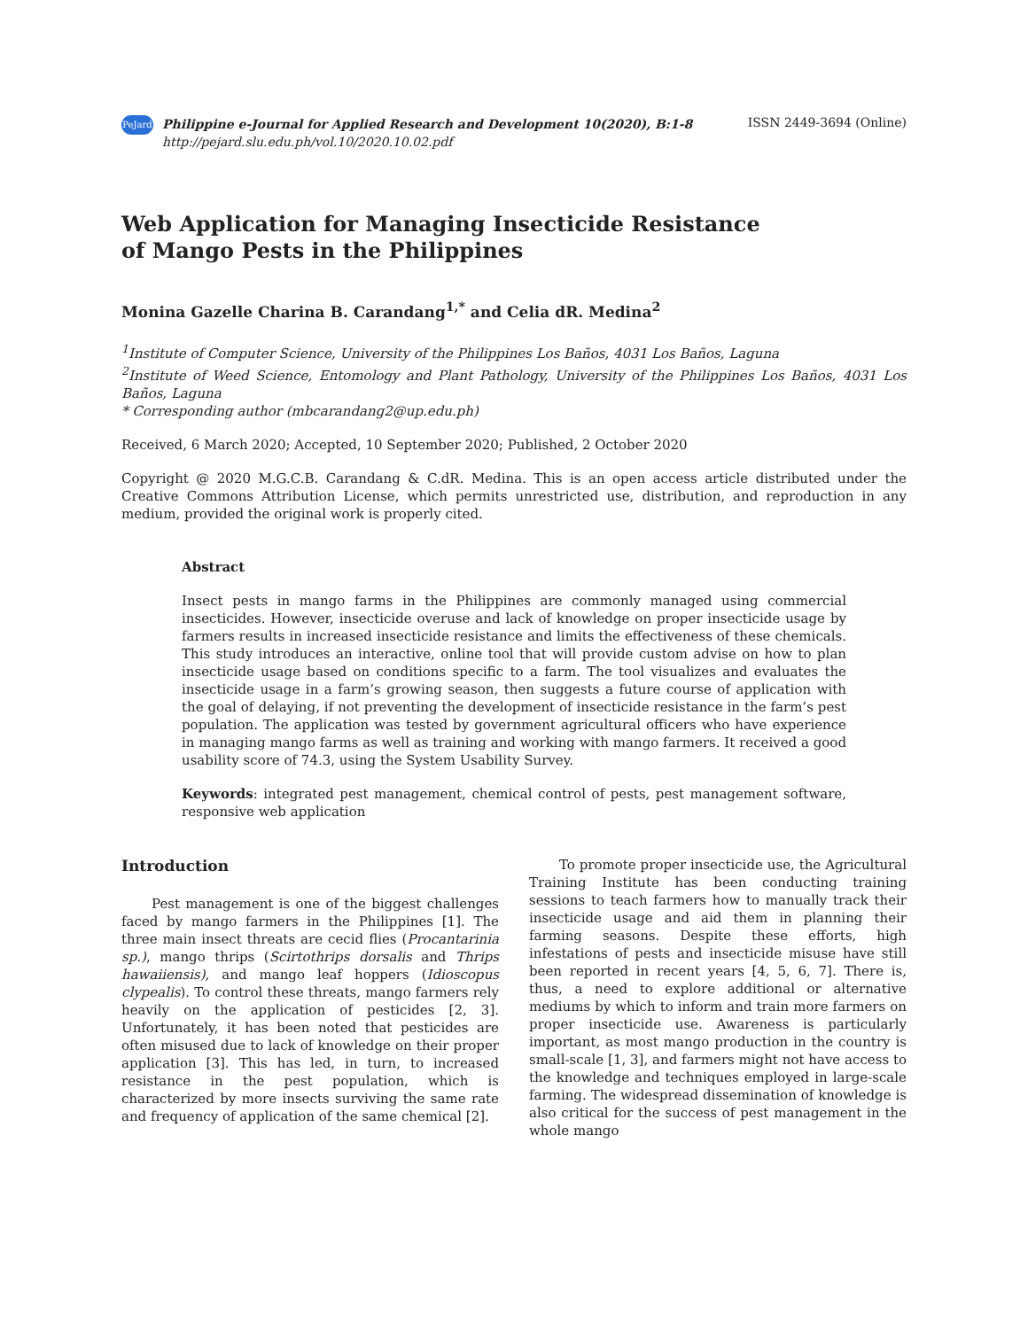PeJard Philippine e-Journal for Applied Research and Development 10(2020), B:1-8
http://pejard.slu.edu.ph/vol.10/2020.10.02.pdf
ISSN 2449-3694 (Online)
Web Application for Managing Insecticide Resistance of Mango Pests in the Philippines
Monina Gazelle Charina B. Carandang<sup>1,*</sup> and Celia dR. Medina<sup>2</sup>
<sup>1</sup> Institute of Computer Science, University of the Philippines Los Baños, 4031 Los Baños, Laguna
<sup>2</sup> Institute of Weed Science, Entomology and Plant Pathology, University of the Philippines Los Baños, 4031 Los Baños, Laguna
* Corresponding author (mbcarandang2@up.edu.ph)
Received, 6 March 2020; Accepted, 10 September 2020; Published, 2 October 2020
Copyright @ 2020 M.G.C.B. Carandang & C.dR. Medina. This is an open access article distributed under the Creative Commons Attribution License, which permits unrestricted use, distribution, and reproduction in any medium, provided the original work is properly cited.
Abstract
Insect pests in mango farms in the Philippines are commonly managed using commercial insecticides. However, insecticide overuse and lack of knowledge on proper insecticide usage by farmers results in increased insecticide resistance and limits the effectiveness of these chemicals. This study introduces an interactive, online tool that will provide custom advise on how to plan insecticide usage based on conditions specific to a farm. The tool visualizes and evaluates the insecticide usage in a farm’s growing season, then suggests a future course of application with the goal of delaying, if not preventing the development of insecticide resistance in the farm’s pest population. The application was tested by government agricultural officers who have experience in managing mango farms as well as training and working with mango farmers. It received a good usability score of 74.3, using the System Usability Survey.
Keywords: integrated pest management, chemical control of pests, pest management software, responsive web application
Introduction
Pest management is one of the biggest challenges faced by mango farmers in the Philippines [1]. The three main insect threats are cecid flies (Procantarinia sp.), mango thrips (Scirtothrips dorsalis and Thrips hawaiiensis), and mango leaf hoppers (Idioscopus clypealis). To control these threats, mango farmers rely heavily on the application of pesticides [2, 3]. Unfortunately, it has been noted that pesticides are often misused due to lack of knowledge on their proper application [3]. This has led, in turn, to increased resistance in the pest population, which is characterized by more insects surviving the same rate and frequency of application of the same chemical [2].
To promote proper insecticide use, the Agricultural Training Institute has been conducting training sessions to teach farmers how to manually track their insecticide usage and aid them in planning their farming seasons. Despite these efforts, high infestations of pests and insecticide misuse have still been reported in recent years [4, 5, 6, 7]. There is, thus, a need to explore additional or alternative mediums by which to inform and train more farmers on proper insecticide use. Awareness is particularly important, as most mango production in the country is small-scale [1, 3], and farmers might not have access to the knowledge and techniques employed in large-scale farming. The widespread dissemination of knowledge is also critical for the success of pest management in the whole mango